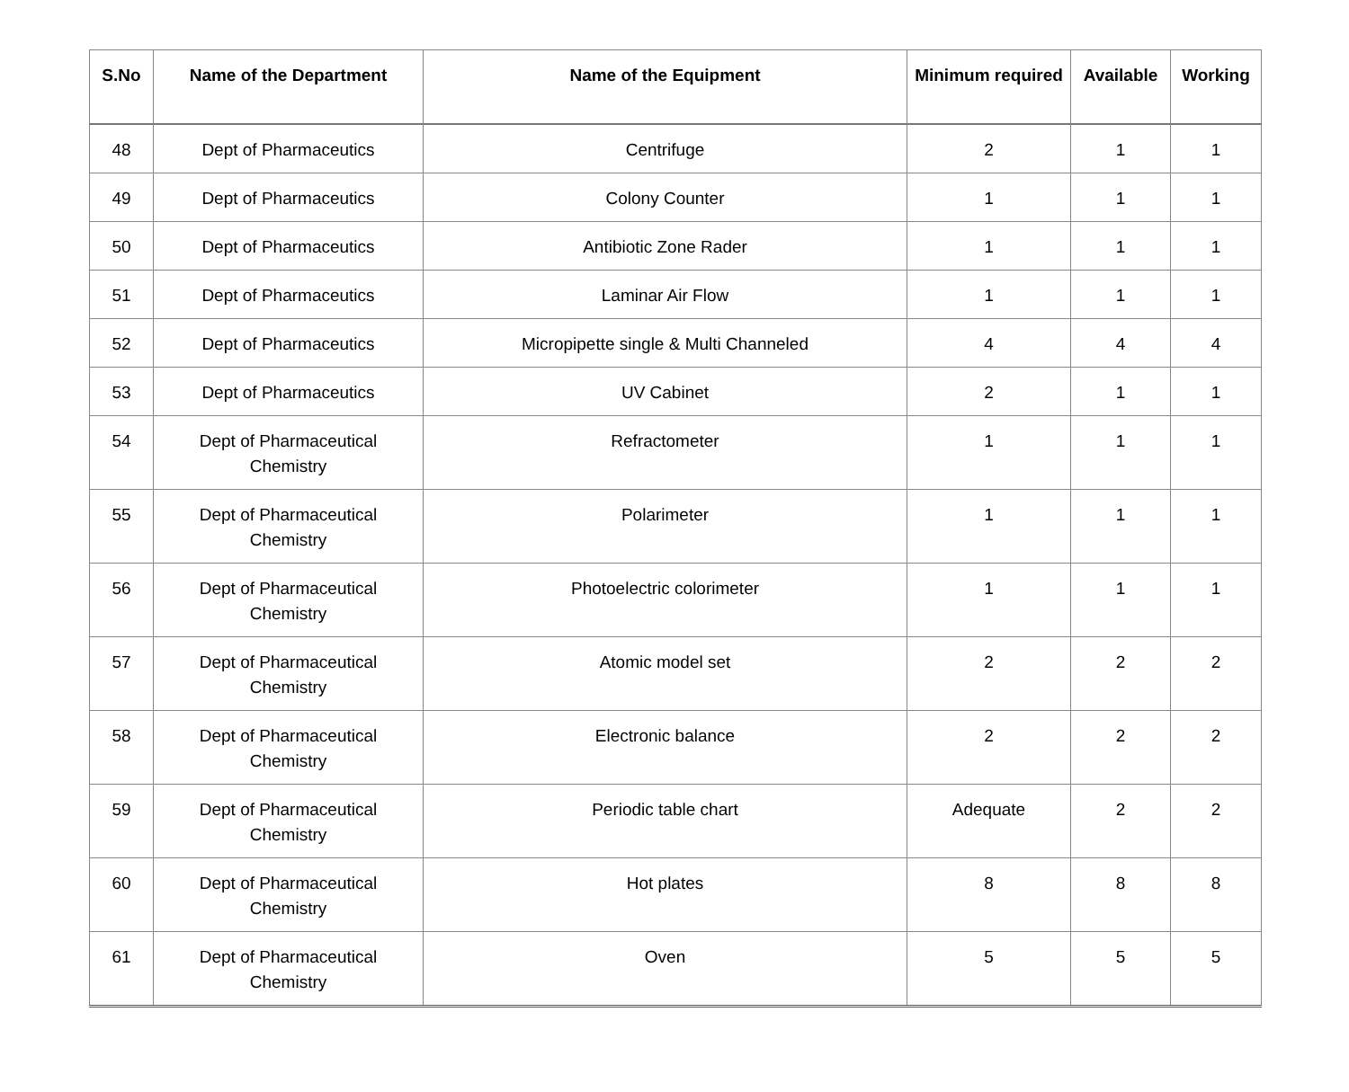| S.No | Name of the Department | Name of the Equipment | Minimum required | Available | Working |
| --- | --- | --- | --- | --- | --- |
| 48 | Dept of Pharmaceutics | Centrifuge | 2 | 1 | 1 |
| 49 | Dept of Pharmaceutics | Colony Counter | 1 | 1 | 1 |
| 50 | Dept of Pharmaceutics | Antibiotic Zone Rader | 1 | 1 | 1 |
| 51 | Dept of Pharmaceutics | Laminar Air Flow | 1 | 1 | 1 |
| 52 | Dept of Pharmaceutics | Micropipette single & Multi Channeled | 4 | 4 | 4 |
| 53 | Dept of Pharmaceutics | UV Cabinet | 2 | 1 | 1 |
| 54 | Dept of Pharmaceutical Chemistry | Refractometer | 1 | 1 | 1 |
| 55 | Dept of Pharmaceutical Chemistry | Polarimeter | 1 | 1 | 1 |
| 56 | Dept of Pharmaceutical Chemistry | Photoelectric colorimeter | 1 | 1 | 1 |
| 57 | Dept of Pharmaceutical Chemistry | Atomic model set | 2 | 2 | 2 |
| 58 | Dept of Pharmaceutical Chemistry | Electronic balance | 2 | 2 | 2 |
| 59 | Dept of Pharmaceutical Chemistry | Periodic table chart | Adequate | 2 | 2 |
| 60 | Dept of Pharmaceutical Chemistry | Hot plates | 8 | 8 | 8 |
| 61 | Dept of Pharmaceutical Chemistry | Oven | 5 | 5 | 5 |